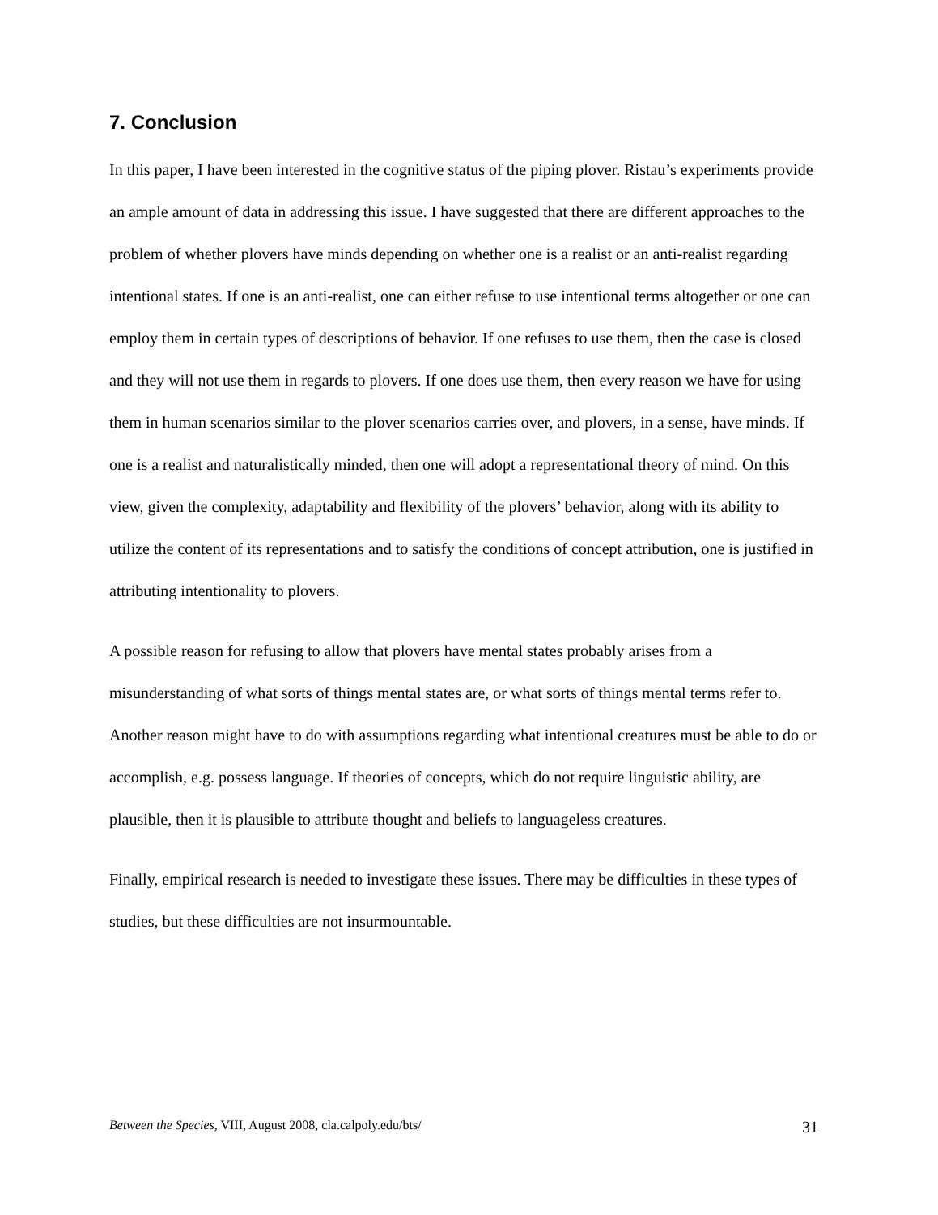7. Conclusion
In this paper, I have been interested in the cognitive status of the piping plover. Ristau’s experiments provide an ample amount of data in addressing this issue. I have suggested that there are different approaches to the problem of whether plovers have minds depending on whether one is a realist or an anti-realist regarding intentional states. If one is an anti-realist, one can either refuse to use intentional terms altogether or one can employ them in certain types of descriptions of behavior. If one refuses to use them, then the case is closed and they will not use them in regards to plovers. If one does use them, then every reason we have for using them in human scenarios similar to the plover scenarios carries over, and plovers, in a sense, have minds. If one is a realist and naturalistically minded, then one will adopt a representational theory of mind. On this view, given the complexity, adaptability and flexibility of the plovers’ behavior, along with its ability to utilize the content of its representations and to satisfy the conditions of concept attribution, one is justified in attributing intentionality to plovers.
A possible reason for refusing to allow that plovers have mental states probably arises from a misunderstanding of what sorts of things mental states are, or what sorts of things mental terms refer to. Another reason might have to do with assumptions regarding what intentional creatures must be able to do or accomplish, e.g. possess language. If theories of concepts, which do not require linguistic ability, are plausible, then it is plausible to attribute thought and beliefs to languageless creatures.
Finally, empirical research is needed to investigate these issues. There may be difficulties in these types of studies, but these difficulties are not insurmountable.
Between the Species, VIII, August 2008, cla.calpoly.edu/bts/ 31